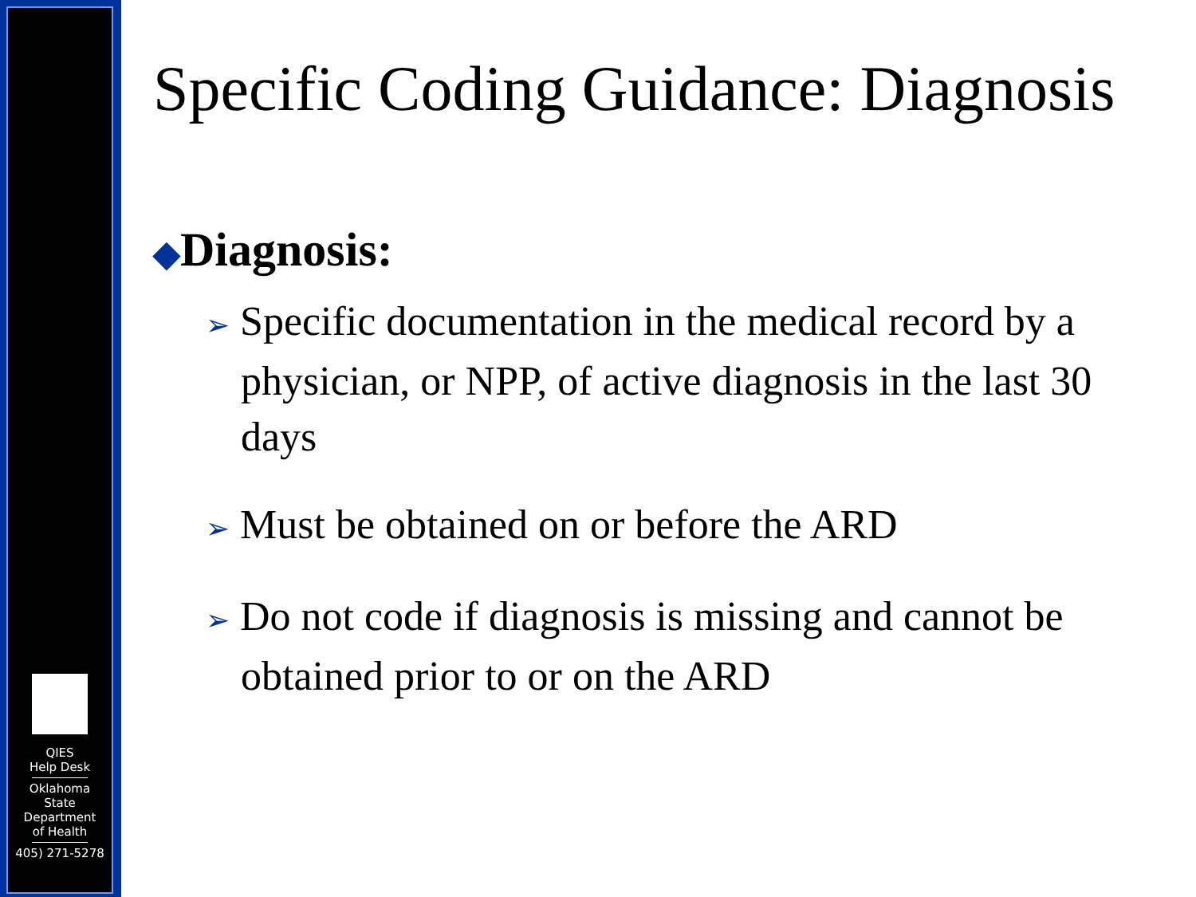QIES
Help Desk
Oklahoma
State
Department
of Health
405) 271-5278
Specific Coding Guidance: Diagnosis
◆Diagnosis:
➢ Specific documentation in the medical record by a physician, or NPP, of active diagnosis in the last 30 days
➢ Must be obtained on or before the ARD
➢ Do not code if diagnosis is missing and cannot be obtained prior to or on the ARD